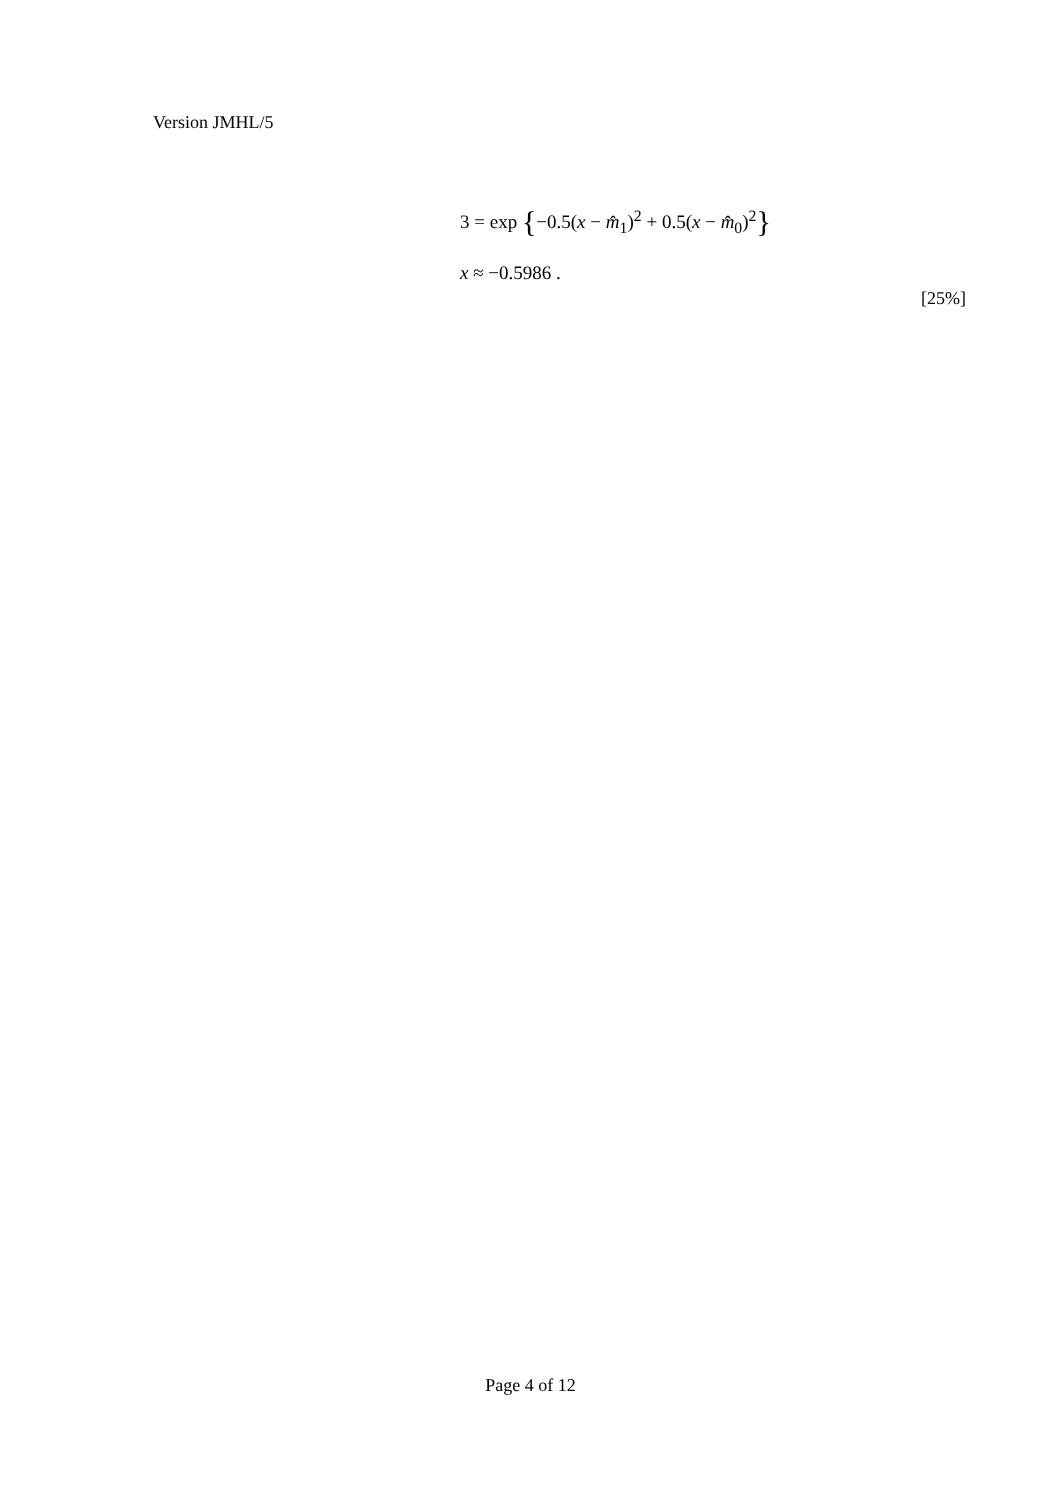Version JMHL/5
3 = exp {−0.5(x − m̂<sub>1</sub>)<sup>2</sup> + 0.5(x − m̂<sub>0</sub>)<sup>2</sup>}
x ≈ −0.5986 .
[25%]
Page 4 of 12